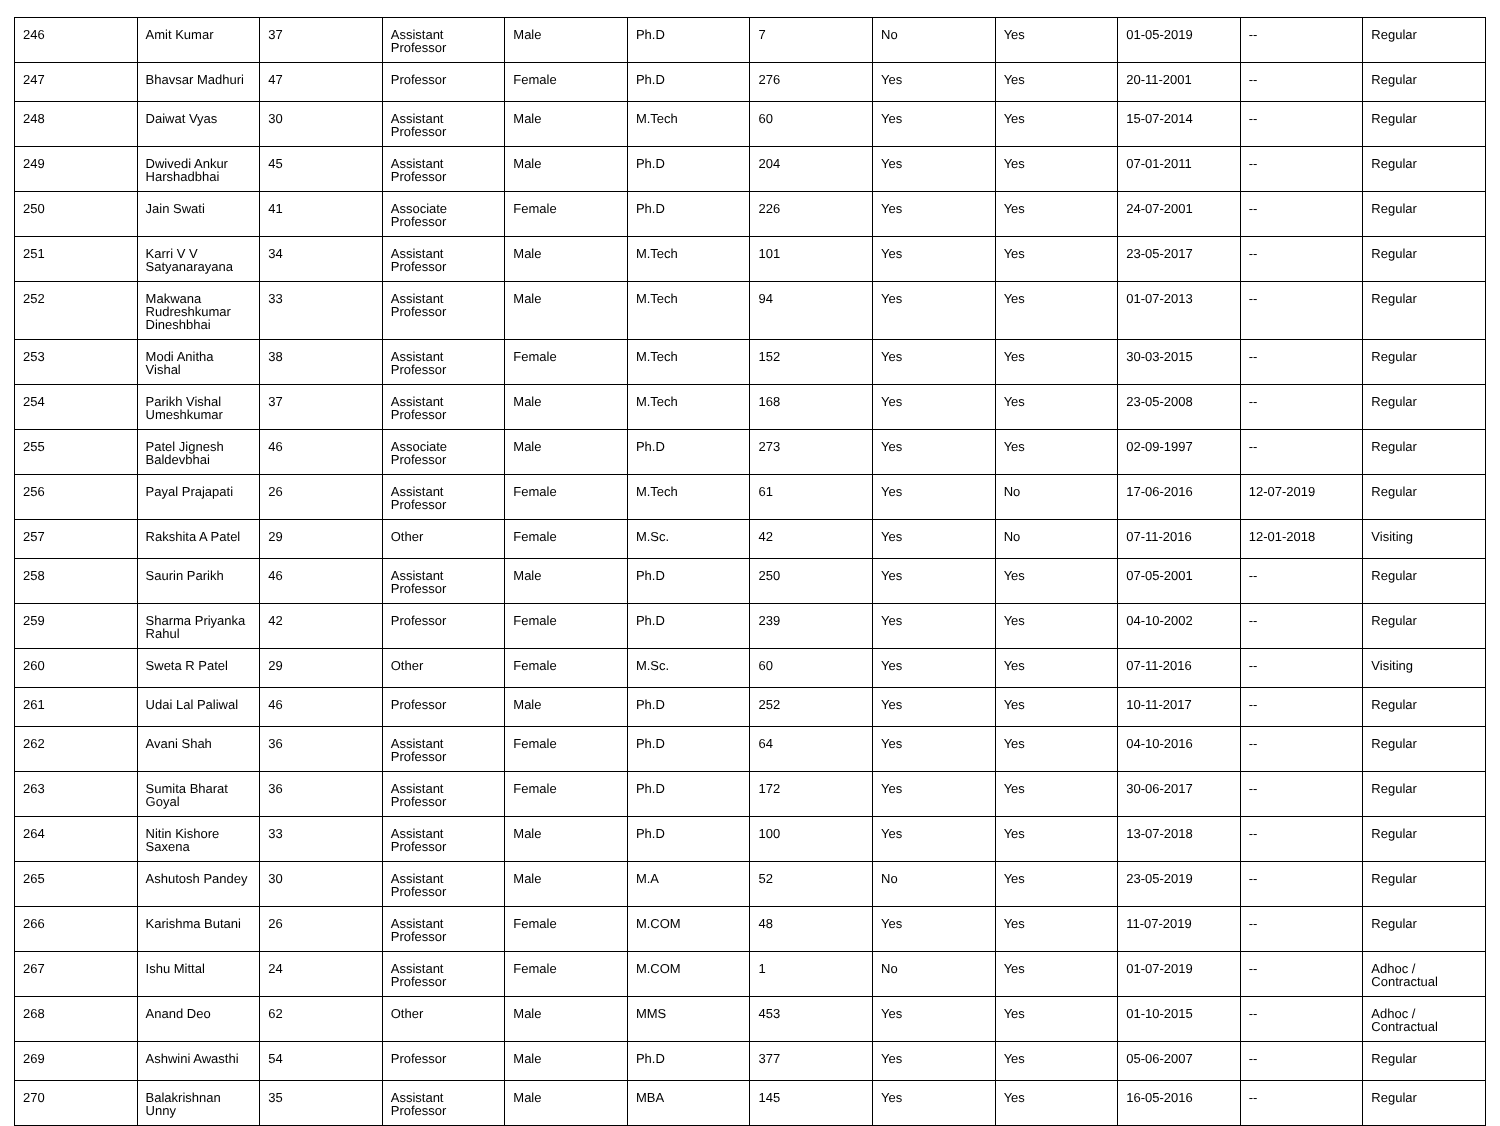| 246 | Amit Kumar | 37 | Assistant Professor | Male | Ph.D | 7 | No | Yes | 01-05-2019 | -- | Regular |
| 247 | Bhavsar Madhuri | 47 | Professor | Female | Ph.D | 276 | Yes | Yes | 20-11-2001 | -- | Regular |
| 248 | Daiwat Vyas | 30 | Assistant Professor | Male | M.Tech | 60 | Yes | Yes | 15-07-2014 | -- | Regular |
| 249 | Dwivedi Ankur Harshadbhai | 45 | Assistant Professor | Male | Ph.D | 204 | Yes | Yes | 07-01-2011 | -- | Regular |
| 250 | Jain Swati | 41 | Associate Professor | Female | Ph.D | 226 | Yes | Yes | 24-07-2001 | -- | Regular |
| 251 | Karri V V Satyanarayana | 34 | Assistant Professor | Male | M.Tech | 101 | Yes | Yes | 23-05-2017 | -- | Regular |
| 252 | Makwana Rudreshkumar Dineshbhai | 33 | Assistant Professor | Male | M.Tech | 94 | Yes | Yes | 01-07-2013 | -- | Regular |
| 253 | Modi Anitha Vishal | 38 | Assistant Professor | Female | M.Tech | 152 | Yes | Yes | 30-03-2015 | -- | Regular |
| 254 | Parikh Vishal Umeshkumar | 37 | Assistant Professor | Male | M.Tech | 168 | Yes | Yes | 23-05-2008 | -- | Regular |
| 255 | Patel Jignesh Baldevbhai | 46 | Associate Professor | Male | Ph.D | 273 | Yes | Yes | 02-09-1997 | -- | Regular |
| 256 | Payal Prajapati | 26 | Assistant Professor | Female | M.Tech | 61 | Yes | No | 17-06-2016 | 12-07-2019 | Regular |
| 257 | Rakshita A Patel | 29 | Other | Female | M.Sc. | 42 | Yes | No | 07-11-2016 | 12-01-2018 | Visiting |
| 258 | Saurin Parikh | 46 | Assistant Professor | Male | Ph.D | 250 | Yes | Yes | 07-05-2001 | -- | Regular |
| 259 | Sharma Priyanka Rahul | 42 | Professor | Female | Ph.D | 239 | Yes | Yes | 04-10-2002 | -- | Regular |
| 260 | Sweta R Patel | 29 | Other | Female | M.Sc. | 60 | Yes | Yes | 07-11-2016 | -- | Visiting |
| 261 | Udai Lal Paliwal | 46 | Professor | Male | Ph.D | 252 | Yes | Yes | 10-11-2017 | -- | Regular |
| 262 | Avani Shah | 36 | Assistant Professor | Female | Ph.D | 64 | Yes | Yes | 04-10-2016 | -- | Regular |
| 263 | Sumita Bharat Goyal | 36 | Assistant Professor | Female | Ph.D | 172 | Yes | Yes | 30-06-2017 | -- | Regular |
| 264 | Nitin Kishore Saxena | 33 | Assistant Professor | Male | Ph.D | 100 | Yes | Yes | 13-07-2018 | -- | Regular |
| 265 | Ashutosh Pandey | 30 | Assistant Professor | Male | M.A | 52 | No | Yes | 23-05-2019 | -- | Regular |
| 266 | Karishma Butani | 26 | Assistant Professor | Female | M.COM | 48 | Yes | Yes | 11-07-2019 | -- | Regular |
| 267 | Ishu Mittal | 24 | Assistant Professor | Female | M.COM | 1 | No | Yes | 01-07-2019 | -- | Adhoc / Contractual |
| 268 | Anand Deo | 62 | Other | Male | MMS | 453 | Yes | Yes | 01-10-2015 | -- | Adhoc / Contractual |
| 269 | Ashwini Awasthi | 54 | Professor | Male | Ph.D | 377 | Yes | Yes | 05-06-2007 | -- | Regular |
| 270 | Balakrishnan Unny | 35 | Assistant Professor | Male | MBA | 145 | Yes | Yes | 16-05-2016 | -- | Regular |